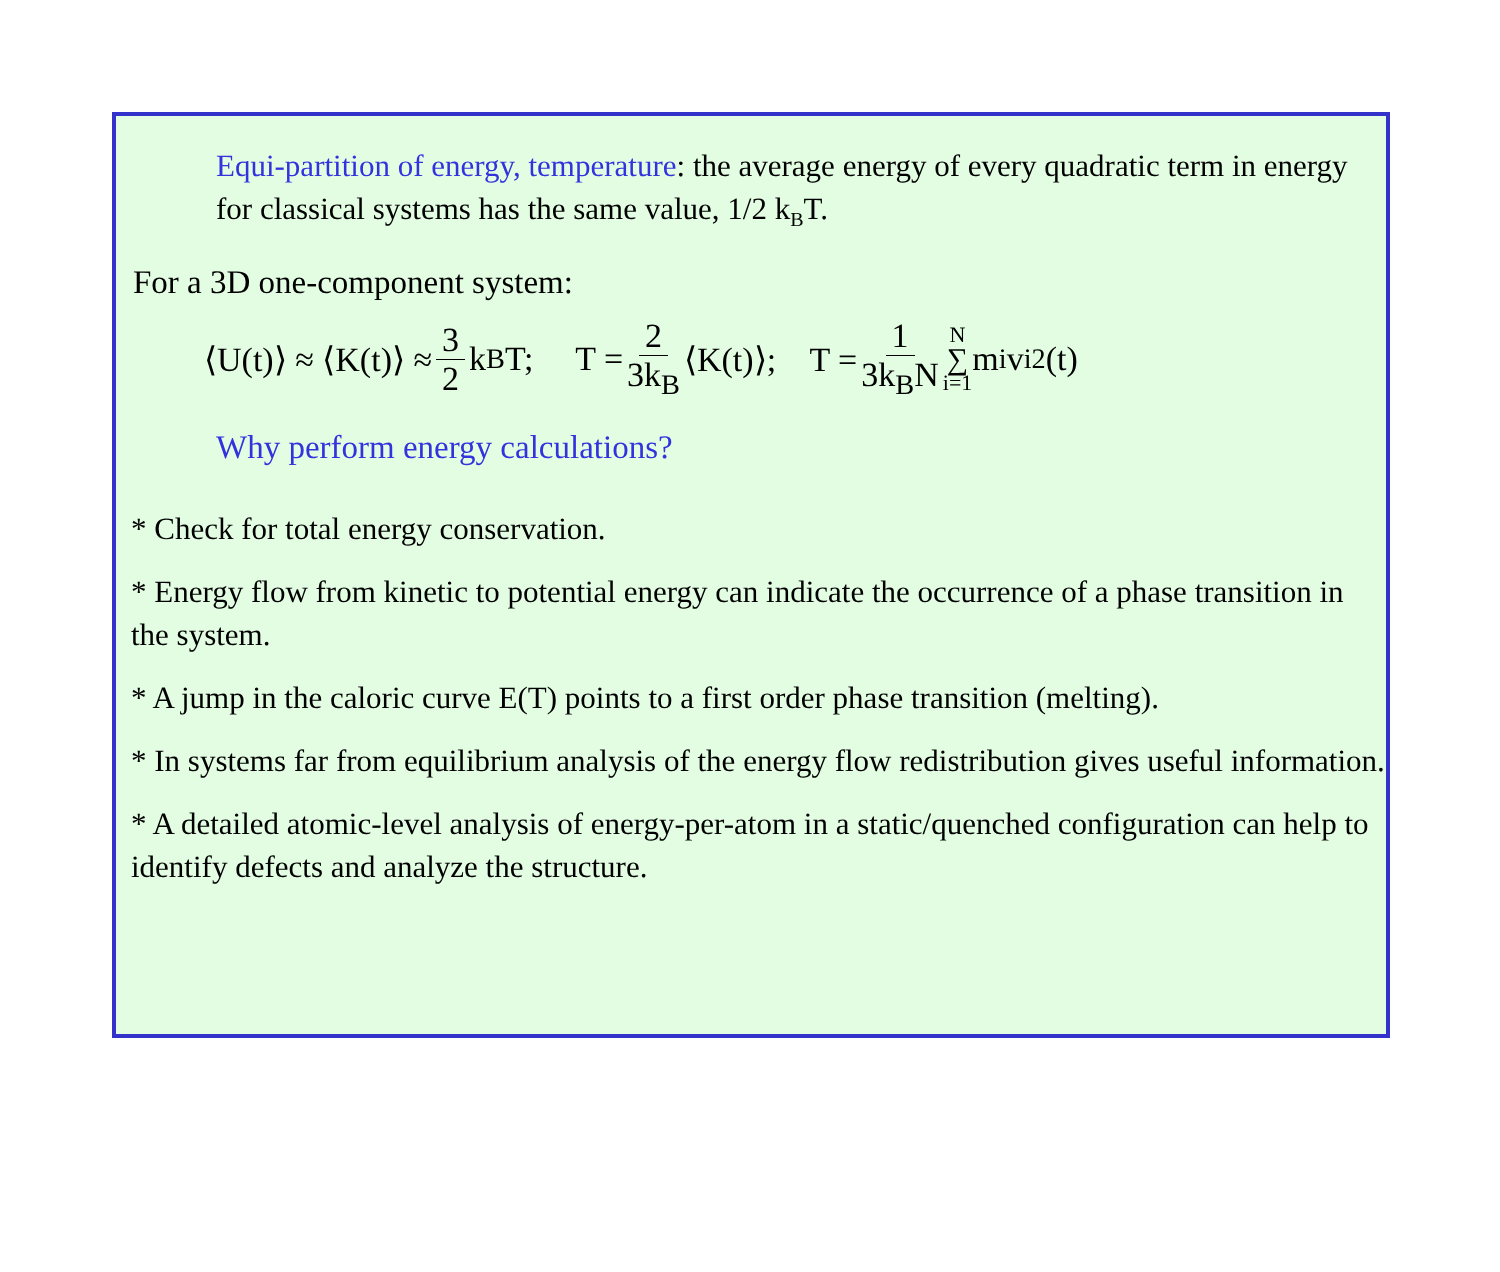Equi-partition of energy, temperature: the average energy of every quadratic term in energy for classical systems has the same value, 1/2 k<sub>B</sub>T.
For a 3D one-component system:
⟨U(t)⟩ ≈ ⟨K(t)⟩ ≈ 3 2 k<sub>B</sub>T; T = 2 3k<sub>B</sub> ⟨K(t)⟩; T = 1 3k<sub>B</sub>N N ∑ i=1 m<sub>i</sub>v<sub>i</sub><sup>2</sup>(t)
Why perform energy calculations?
* Check for total energy conservation.
* Energy flow from kinetic to potential energy can indicate the occurrence of a phase transition in the system.
* A jump in the caloric curve E(T) points to a first order phase transition (melting).
* In systems far from equilibrium analysis of the energy flow redistribution gives useful information.
* A detailed atomic-level analysis of energy-per-atom in a static/quenched configuration can help to identify defects and analyze the structure.